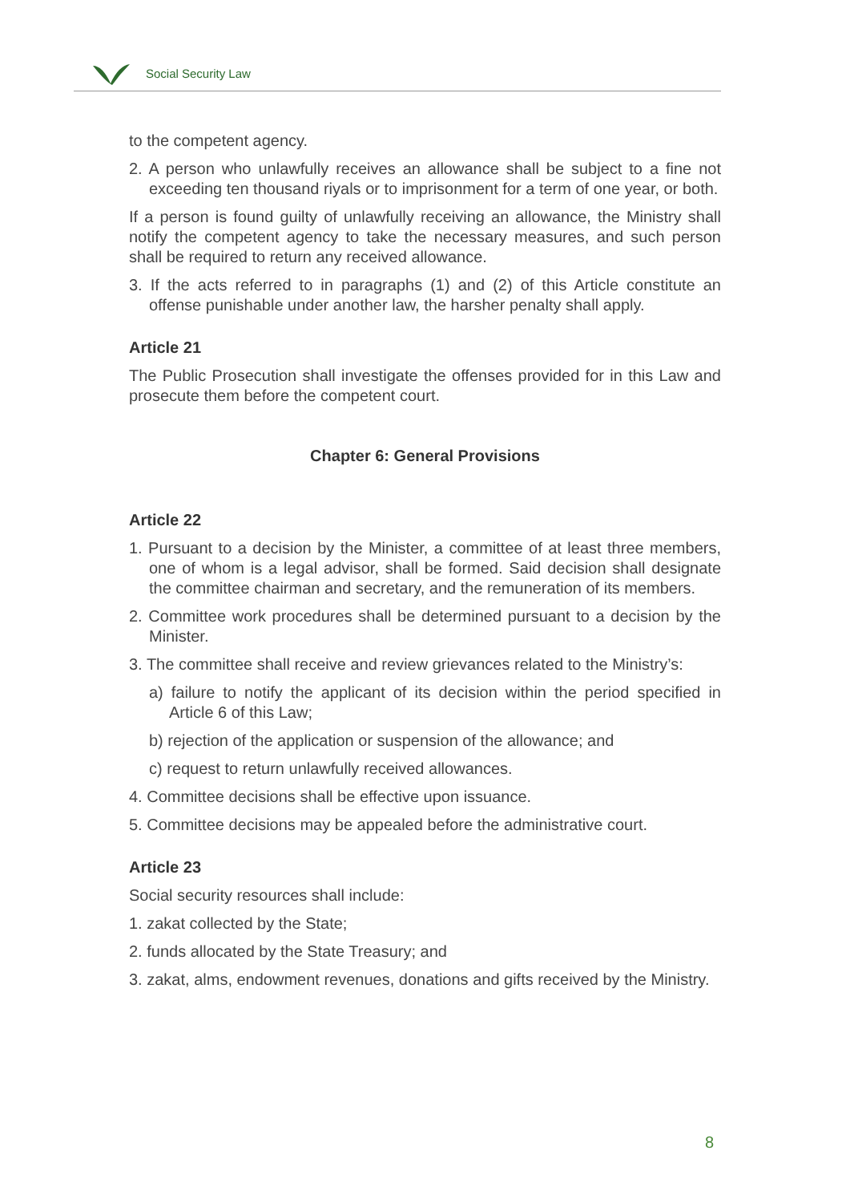Social Security Law
to the competent agency.
2. A person who unlawfully receives an allowance shall be subject to a fine not exceeding ten thousand riyals or to imprisonment for a term of one year, or both.
If a person is found guilty of unlawfully receiving an allowance, the Ministry shall notify the competent agency to take the necessary measures, and such person shall be required to return any received allowance.
3. If the acts referred to in paragraphs (1) and (2) of this Article constitute an offense punishable under another law, the harsher penalty shall apply.
Article 21
The Public Prosecution shall investigate the offenses provided for in this Law and prosecute them before the competent court.
Chapter 6: General Provisions
Article 22
1. Pursuant to a decision by the Minister, a committee of at least three members, one of whom is a legal advisor, shall be formed. Said decision shall designate the committee chairman and secretary, and the remuneration of its members.
2. Committee work procedures shall be determined pursuant to a decision by the Minister.
3. The committee shall receive and review grievances related to the Ministry’s:
a) failure to notify the applicant of its decision within the period specified in Article 6 of this Law;
b) rejection of the application or suspension of the allowance; and
c) request to return unlawfully received allowances.
4. Committee decisions shall be effective upon issuance.
5. Committee decisions may be appealed before the administrative court.
Article 23
Social security resources shall include:
1. zakat collected by the State;
2. funds allocated by the State Treasury; and
3. zakat, alms, endowment revenues, donations and gifts received by the Ministry.
8